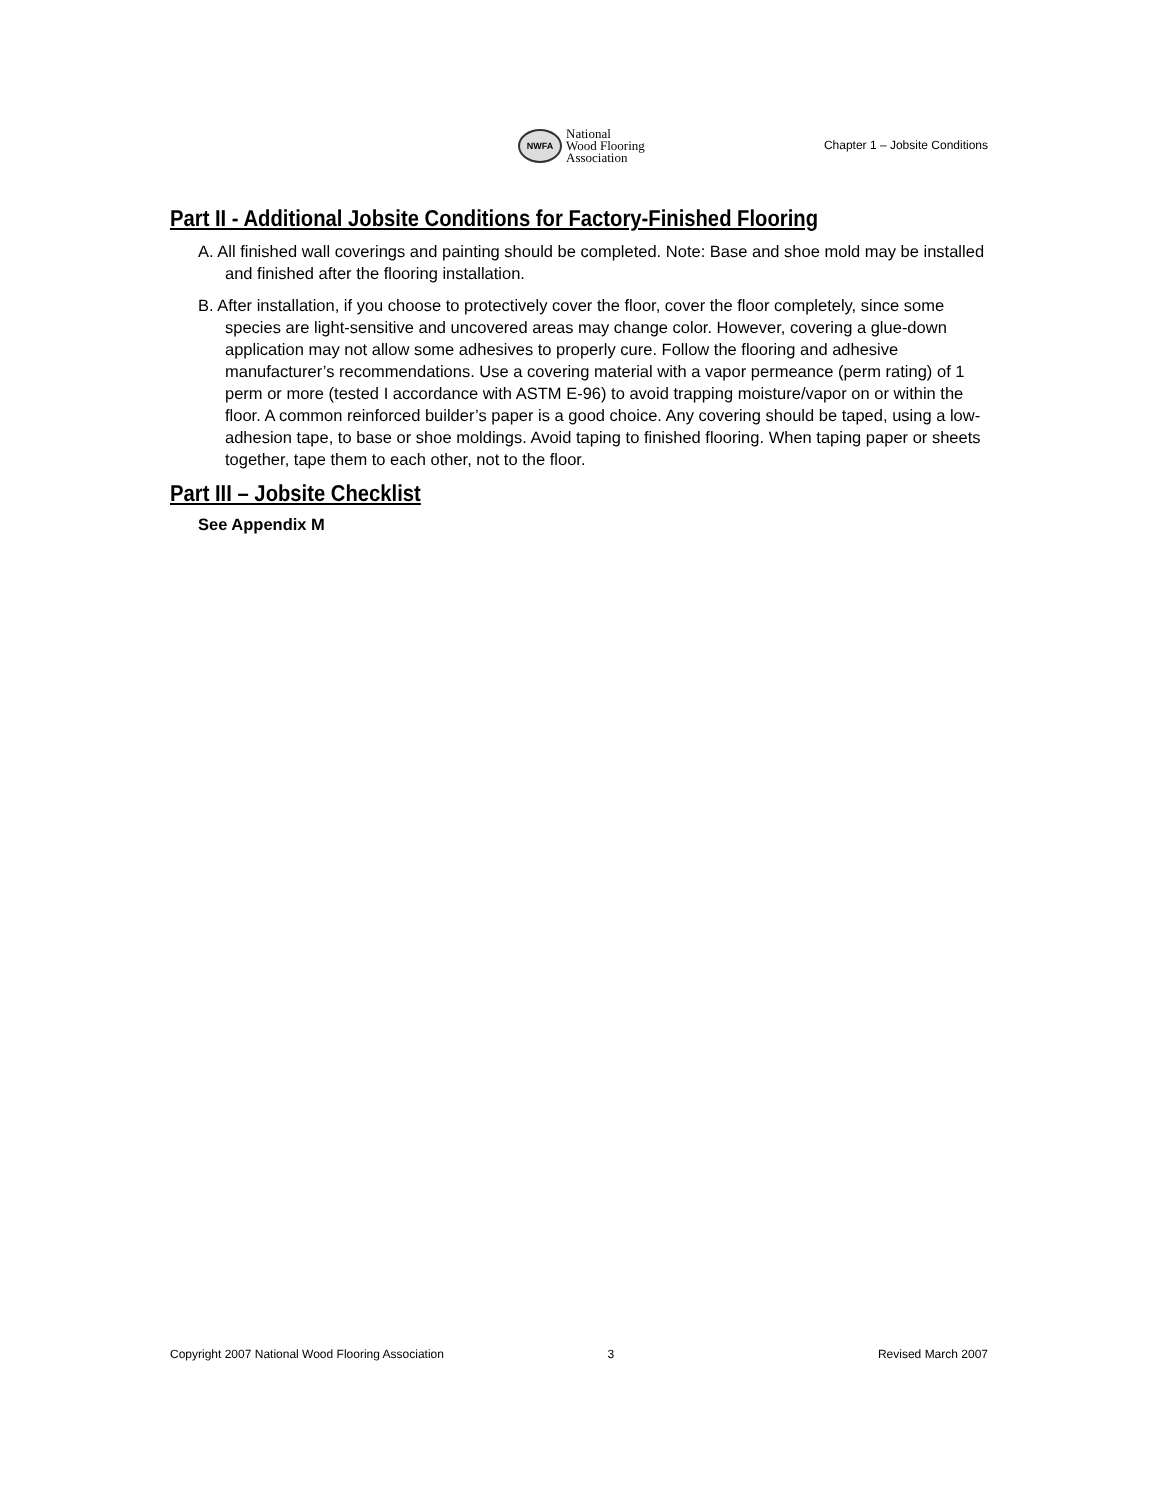NWFA
National
Wood Flooring
Association
Chapter 1 – Jobsite Conditions
Part II - Additional Jobsite Conditions for Factory-Finished Flooring
A. All finished wall coverings and painting should be completed. Note: Base and shoe mold may be installed and finished after the flooring installation.
B. After installation, if you choose to protectively cover the floor, cover the floor completely, since some species are light-sensitive and uncovered areas may change color. However, covering a glue-down application may not allow some adhesives to properly cure. Follow the flooring and adhesive manufacturer’s recommendations. Use a covering material with a vapor permeance (perm rating) of 1 perm or more (tested I accordance with ASTM E-96) to avoid trapping moisture/vapor on or within the floor. A common reinforced builder’s paper is a good choice. Any covering should be taped, using a low-adhesion tape, to base or shoe moldings. Avoid taping to finished flooring. When taping paper or sheets together, tape them to each other, not to the floor.
Part III – Jobsite Checklist
See Appendix M
Copyright 2007 National Wood Flooring Association 3 Revised March 2007